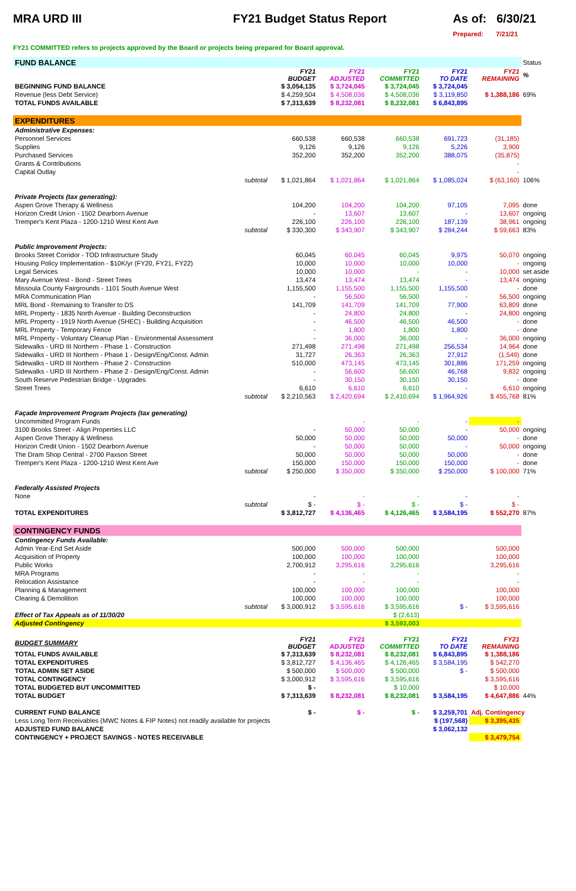MRA URD III FY21 Budget Status Report As of: 6/30/21
Prepared: 7/21/21
FY21 COMMITTED refers to projects approved by the Board or projects being prepared for Board approval.
| FUND BALANCE | | | | | | Status |
| | FY21 BUDGET | FY21 ADJUSTED | FY21 COMMITTED | FY21 TO DATE | FY21 REMAINING | % |
| BEGINNING FUND BALANCE | $ 3,054,135 | $ 3,724,045 | $ 3,724,045 | $ 3,724,045 | | |
| Revenue (less Debt Service) | $ 4,259,504 | $ 4,508,036 | $ 4,508,036 | $ 3,119,850 | $ 1,388,186 | 69% |
| TOTAL FUNDS AVAILABLE | $ 7,313,639 | $ 8,232,081 | $ 8,232,081 | $ 6,843,895 | | |
| EXPENDITURES | | | | | | |
| Administrative Expenses: | | | | | | |
| Personnel Services | 660,538 | 660,538 | 660,538 | 691,723 | (31,185) | |
| Supplies | 9,126 | 9,126 | 9,126 | 5,226 | 3,900 | |
| Purchased Services | 352,200 | 352,200 | 352,200 | 388,075 | (35,875) | |
| Grants & Contributions | | | | | - | |
| Capital Outlay | | | | | - | |
| subtotal | $ 1,021,864 | $ 1,021,864 | $ 1,021,864 | $ 1,085,024 | $ (63,160) | 106% |
| Private Projects (tax generating): | | | | | | |
| Aspen Grove Therapy & Wellness | 104,200 | 104,200 | 104,200 | 97,105 | 7,095 | done |
| Horizon Credit Union - 1502 Dearborn Avenue | - | 13,607 | 13,607 | - | 13,607 | ongoing |
| Tremper's Kent Plaza - 1200-1210 West Kent Ave | 226,100 | 226,100 | 226,100 | 187,139 | 38,961 | ongoing |
| subtotal | $ 330,300 | $ 343,907 | $ 343,907 | $ 284,244 | $ 59,663 | 83% |
| Public Improvement Projects: | | | | | | |
| Brooks Street Corridor - TOD Infrastructure Study | 60,045 | 60,045 | 60,045 | 9,975 | 50,070 | ongoing |
| Housing Policy Implementation - $10K/yr (FY20, FY21, FY22) | 10,000 | 10,000 | 10,000 | 10,000 | - | ongoing |
| Legal Services | 10,000 | 10,000 | - | - | 10,000 | set aside |
| Mary Avenue West - Bond - Street Trees | 13,474 | 13,474 | 13,474 | - | 13,474 | ongoing |
| Missoula County Fairgrounds - 1101 South Avenue West | 1,155,500 | 1,155,500 | 1,155,500 | 1,155,500 | - | done |
| MRA Communication Plan | - | 56,500 | 56,500 | - | 56,500 | ongoing |
| MRL Bond - Remaining to Transfer to DS | 141,709 | 141,709 | 141,709 | 77,900 | 63,809 | done |
| MRL Property - 1835 North Avenue - Building Deconstruction | - | 24,800 | 24,800 | - | 24,800 | ongoing |
| MRL Property - 1919 North Avenue (SHEC) - Building Acquisition | - | 46,500 | 46,500 | 46,500 | - | done |
| MRL Property - Temporary Fence | - | 1,800 | 1,800 | 1,800 | - | done |
| MRL Property - Voluntary Cleanup Plan - Environmental Assessment | - | 36,000 | 36,000 | - | 36,000 | ongoing |
| Sidewalks - URD III Northern - Phase 1 - Construction | 271,498 | 271,498 | 271,498 | 256,534 | 14,964 | done |
| Sidewalks - URD III Northern - Phase 1 - Design/Eng/Const. Admin | 31,727 | 26,363 | 26,363 | 27,912 | (1,549) | done |
| Sidewalks - URD III Northern - Phase 2 - Construction | 510,000 | 473,145 | 473,145 | 301,886 | 171,259 | ongoing |
| Sidewalks - URD III Northern - Phase 2 - Design/Eng/Const. Admin | - | 56,600 | 56,600 | 46,768 | 9,832 | ongoing |
| South Reserve Pedestrian Bridge - Upgrades | - | 30,150 | 30,150 | 30,150 | - | done |
| Street Trees | 6,610 | 6,610 | 6,610 | - | 6,610 | ongoing |
| subtotal | $ 2,210,563 | $ 2,420,694 | $ 2,410,694 | $ 1,964,926 | $ 455,768 | 81% |
| Façade Improvement Program Projects (tax generating) | | | | | | |
| Uncommitted Program Funds | | - | - | - | - | |
| 3100 Brooks Street - Align Properties LLC | - | 50,000 | 50,000 | - | 50,000 | ongoing |
| Aspen Grove Therapy & Wellness | 50,000 | 50,000 | 50,000 | 50,000 | - | done |
| Horizon Credit Union - 1502 Dearborn Avenue | - | 50,000 | 50,000 | - | 50,000 | ongoing |
| The Dram Shop Central - 2700 Paxson Street | 50,000 | 50,000 | 50,000 | 50,000 | - | done |
| Tremper's Kent Plaza - 1200-1210 West Kent Ave | 150,000 | 150,000 | 150,000 | 150,000 | - | done |
| subtotal | $ 250,000 | $ 350,000 | $ 350,000 | $ 250,000 | $ 100,000 | 71% |
| Federally Assisted Projects | | | | | | |
| None | - | - | - | - | - | |
| subtotal | $ - | $ - | $ - | $ - | $ - | |
| TOTAL EXPENDITURES | $ 3,812,727 | $ 4,136,465 | $ 4,126,465 | $ 3,584,195 | $ 552,270 | 87% |
| CONTINGENCY FUNDS | | | | | | |
| Contingency Funds Available: | | | | | | |
| Admin Year-End Set Aside | 500,000 | 500,000 | 500,000 | | 500,000 | |
| Acquisition of Property | 100,000 | 100,000 | 100,000 | | 100,000 | |
| Public Works | 2,700,912 | 3,295,616 | 3,295,616 | | 3,295,616 | |
| MRA Programs | - | - | - | | - | |
| Relocation Assistance | - | - | - | | - | |
| Planning & Management | 100,000 | 100,000 | 100,000 | | 100,000 | |
| Clearing & Demolition | 100,000 | 100,000 | 100,000 | | 100,000 | |
| subtotal | $ 3,000,912 | $ 3,595,616 | $ 3,595,616 | $ - | $ 3,595,616 | |
| Effect of Tax Appeals as of 11/30/20 | | | $ (2,613) | | | |
| Adjusted Contingency | | | $ 3,593,003 | | | |
| BUDGET SUMMARY | FY21 BUDGET | FY21 ADJUSTED | FY21 COMMITTED | FY21 TO DATE | FY21 REMAINING | |
| TOTAL FUNDS AVAILABLE | $ 7,313,639 | $ 8,232,081 | $ 8,232,081 | $ 6,843,895 | $ 1,388,186 | |
| TOTAL EXPENDITURES | $ 3,812,727 | $ 4,136,465 | $ 4,126,465 | $ 3,584,195 | $ 542,270 | |
| TOTAL ADMIN SET ASIDE | $ 500,000 | $ 500,000 | $ 500,000 | $ - | $ 500,000 | |
| TOTAL CONTINGENCY | $ 3,000,912 | $ 3,595,616 | $ 3,595,616 | | $ 3,595,616 | |
| TOTAL BUDGETED BUT UNCOMMITTED | $ - | | $ 10,000 | | $ 10,000 | |
| TOTAL BUDGET | $ 7,313,639 | $ 8,232,081 | $ 8,232,081 | $ 3,584,195 | $ 4,647,886 | 44% |
| CURRENT FUND BALANCE | $ - | $ - | $ - | $ 3,259,701 | Adj. Contingency | |
| Less Long Term Receivables (MWC Notes & FIP Notes) not readily available for projects | | | | $ (197,568) | $ 3,395,435 | |
| ADJUSTED FUND BALANCE | | | | $ 3,062,132 | | |
| CONTINGENCY + PROJECT SAVINGS - NOTES RECEIVABLE | | | | | $ 3,479,754 | |